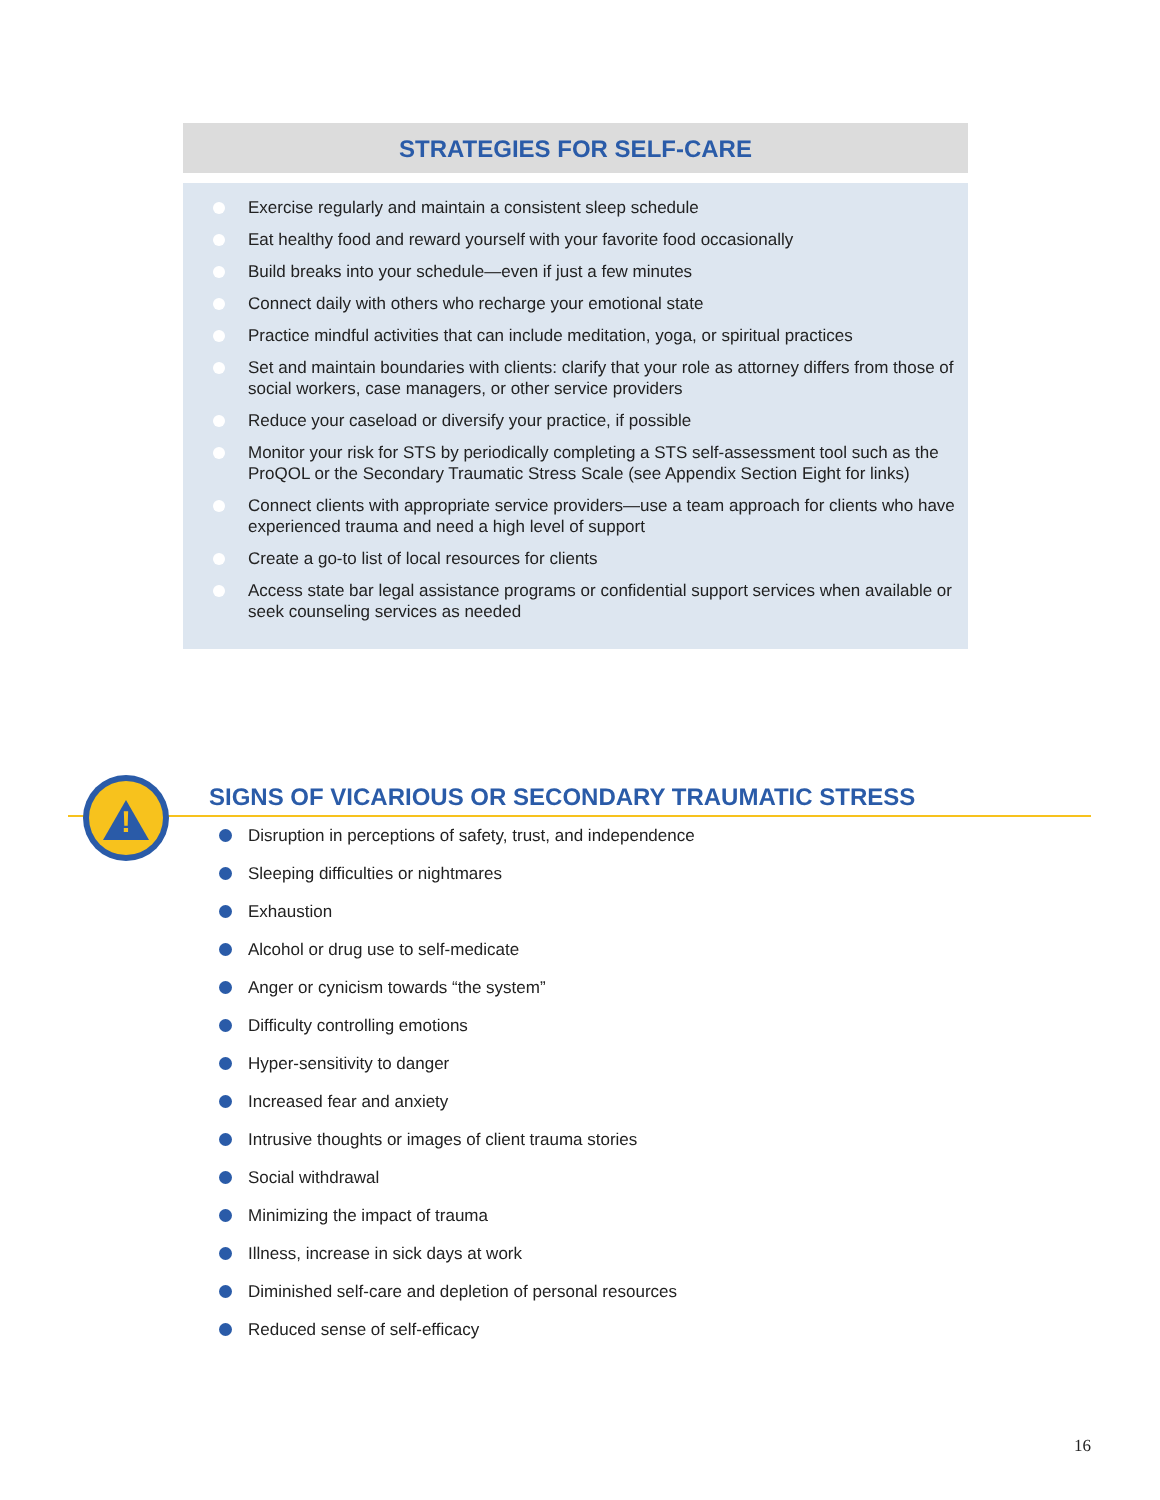STRATEGIES FOR SELF-CARE
Exercise regularly and maintain a consistent sleep schedule
Eat healthy food and reward yourself with your favorite food occasionally
Build breaks into your schedule—even if just a few minutes
Connect daily with others who recharge your emotional state
Practice mindful activities that can include meditation, yoga, or spiritual practices
Set and maintain boundaries with clients: clarify that your role as attorney differs from those of social workers, case managers, or other service providers
Reduce your caseload or diversify your practice, if possible
Monitor your risk for STS by periodically completing a STS self-assessment tool such as the ProQOL or the Secondary Traumatic Stress Scale (see Appendix Section Eight for links)
Connect clients with appropriate service providers—use a team approach for clients who have experienced trauma and need a high level of support
Create a go-to list of local resources for clients
Access state bar legal assistance programs or confidential support services when available or seek counseling services as needed
!
SIGNS OF VICARIOUS OR SECONDARY TRAUMATIC STRESS
Disruption in perceptions of safety, trust, and independence
Sleeping difficulties or nightmares
Exhaustion
Alcohol or drug use to self-medicate
Anger or cynicism towards “the system”
Difficulty controlling emotions
Hyper-sensitivity to danger
Increased fear and anxiety
Intrusive thoughts or images of client trauma stories
Social withdrawal
Minimizing the impact of trauma
Illness, increase in sick days at work
Diminished self-care and depletion of personal resources
Reduced sense of self-efficacy
16